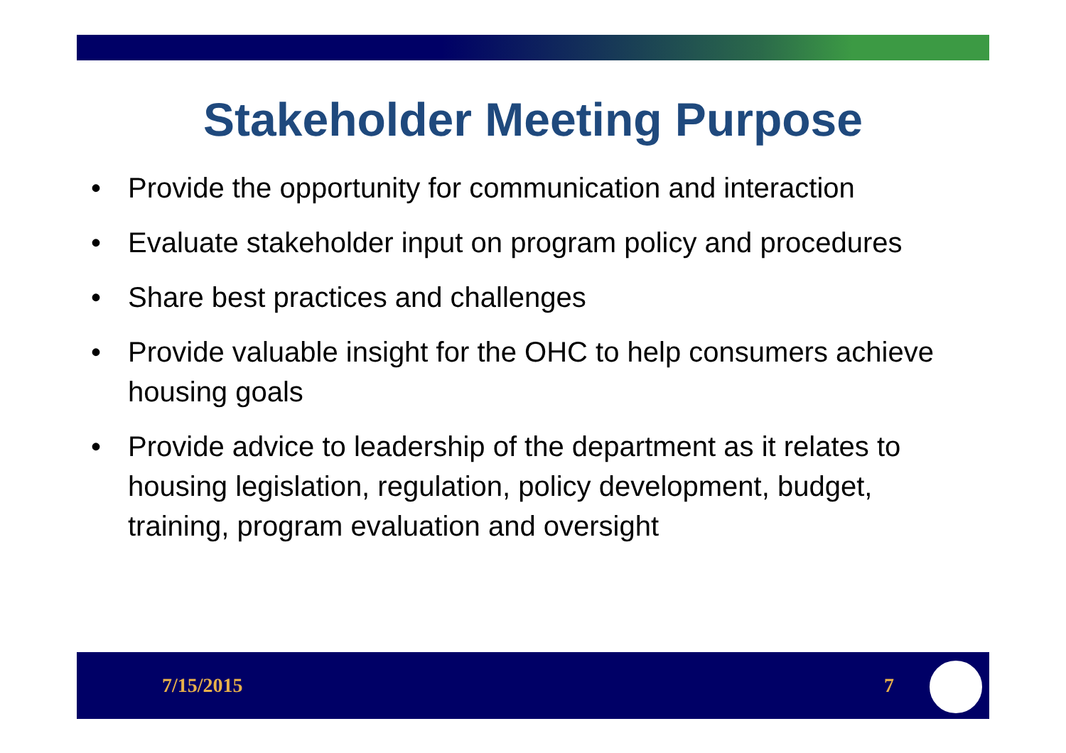Stakeholder Meeting Purpose
• Provide the opportunity for communication and interaction
• Evaluate stakeholder input on program policy and procedures
• Share best practices and challenges
• Provide valuable insight for the OHC to help consumers achieve housing goals
• Provide advice to leadership of the department as it relates to housing legislation, regulation, policy development, budget, training, program evaluation and oversight
7/15/2015 7